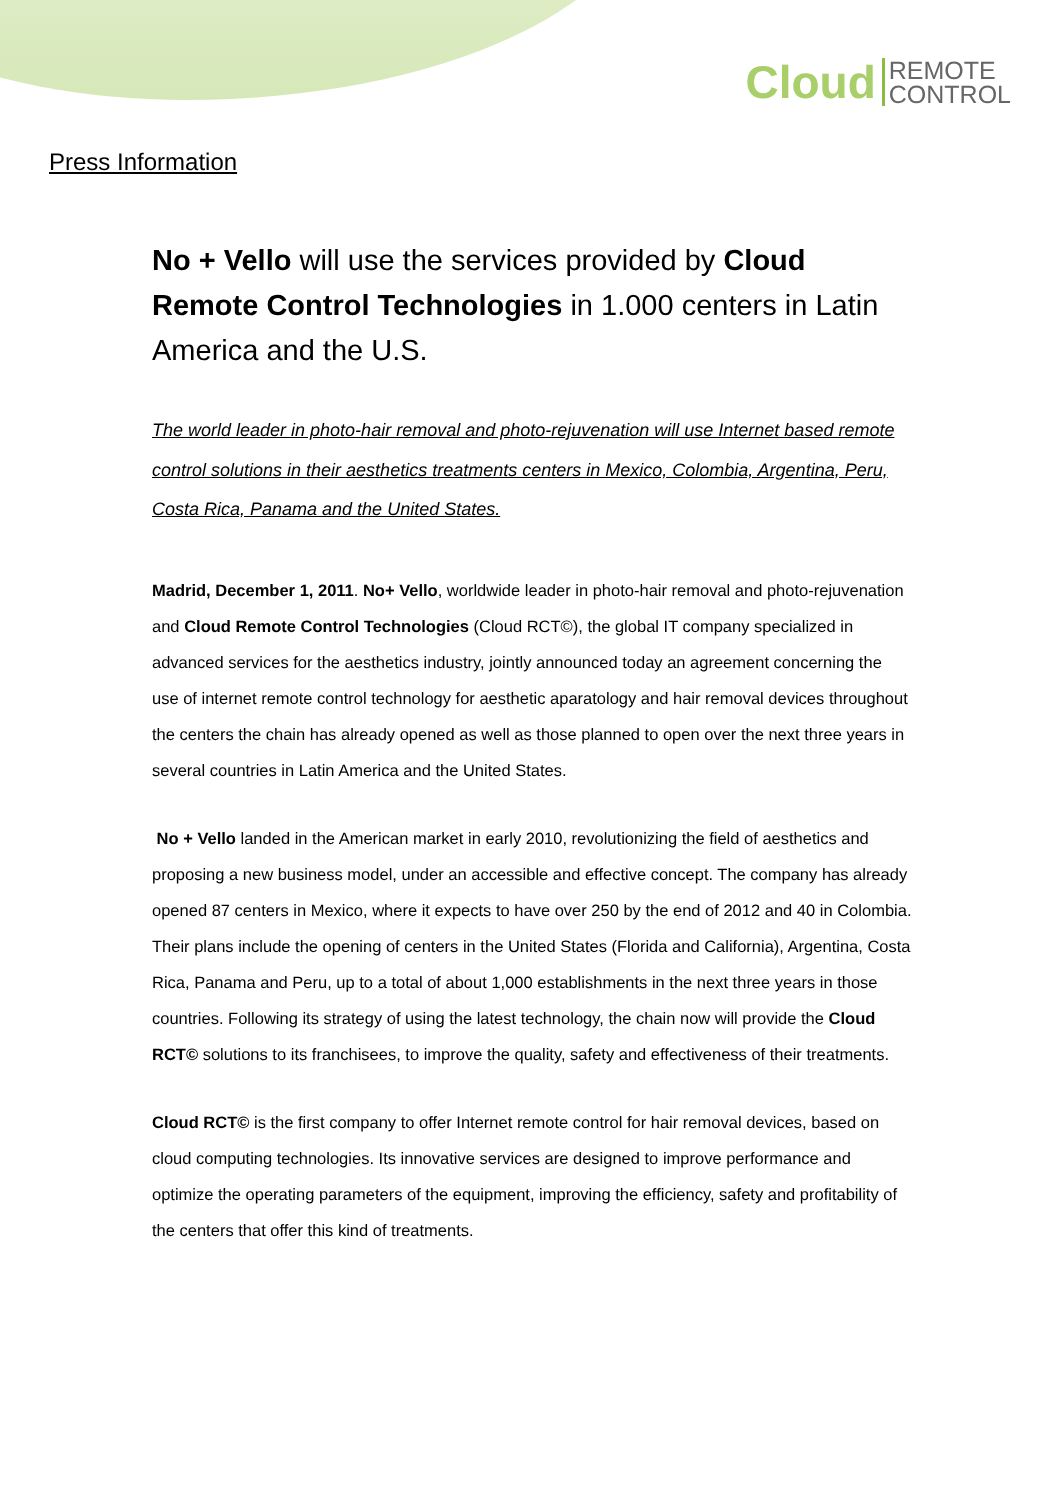Cloud REMOTE
CONTROL
Press Information
No + Vello will use the services provided by Cloud Remote Control Technologies in 1.000 centers in Latin America and the U.S.
The world leader in photo-hair removal and photo-rejuvenation will use Internet based remote control solutions in their aesthetics treatments centers in Mexico, Colombia, Argentina, Peru, Costa Rica, Panama and the United States.
Madrid, December 1, 2011. No+ Vello, worldwide leader in photo-hair removal and photo-rejuvenation and Cloud Remote Control Technologies (Cloud RCT©), the global IT company specialized in advanced services for the aesthetics industry, jointly announced today an agreement concerning the use of internet remote control technology for aesthetic aparatology and hair removal devices throughout the centers the chain has already opened as well as those planned to open over the next three years in several countries in Latin America and the United States.
No + Vello landed in the American market in early 2010, revolutionizing the field of aesthetics and proposing a new business model, under an accessible and effective concept. The company has already opened 87 centers in Mexico, where it expects to have over 250 by the end of 2012 and 40 in Colombia. Their plans include the opening of centers in the United States (Florida and California), Argentina, Costa Rica, Panama and Peru, up to a total of about 1,000 establishments in the next three years in those countries. Following its strategy of using the latest technology, the chain now will provide the Cloud RCT© solutions to its franchisees, to improve the quality, safety and effectiveness of their treatments.
Cloud RCT© is the first company to offer Internet remote control for hair removal devices, based on cloud computing technologies. Its innovative services are designed to improve performance and optimize the operating parameters of the equipment, improving the efficiency, safety and profitability of the centers that offer this kind of treatments.